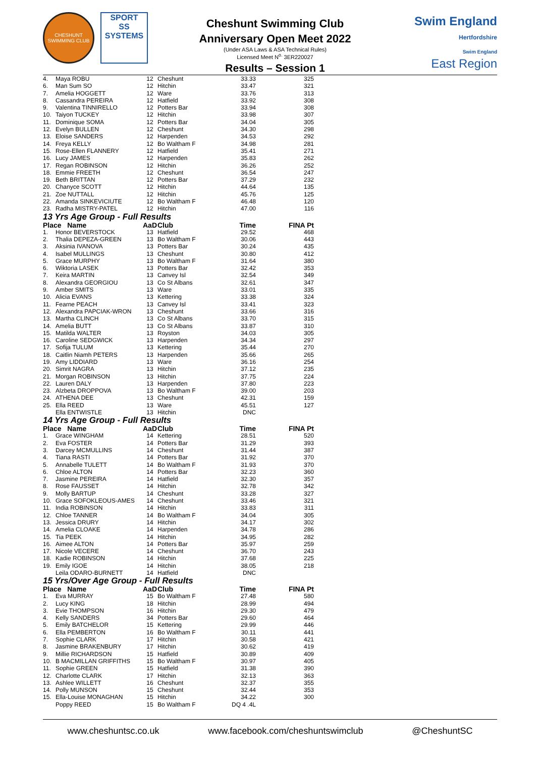CHESHUNT SWIMMING CLUB
SPORT
SS
SYSTEMS
Cheshunt Swimming Club
Anniversary Open Meet 2022
(Under ASA Laws & ASA Technical Rules)
Licensed Meet N<sup>o.</sup> 3ER220027
Results – Session 1
Swim England
Hertfordshire
Swim England
East Region
| 4. | Maya ROBU | 12 | Cheshunt | 33.33 | 325 |
| 6. | Man Sum SO | 12 | Hitchin | 33.47 | 321 |
| 7. | Amelia HOGGETT | 12 | Ware | 33.76 | 313 |
| 8. | Cassandra PEREIRA | 12 | Hatfield | 33.92 | 308 |
| 9. | Valentina TINNIRELLO | 12 | Potters Bar | 33.94 | 308 |
| 10. | Taiyon TUCKEY | 12 | Hitchin | 33.98 | 307 |
| 11. | Dominique SOMA | 12 | Potters Bar | 34.04 | 305 |
| 12. | Evelyn BULLEN | 12 | Cheshunt | 34.30 | 298 |
| 13. | Eloise SANDERS | 12 | Harpenden | 34.53 | 292 |
| 14. | Freya KELLY | 12 | Bo Waltham F | 34.98 | 281 |
| 15. | Rose-Ellen FLANNERY | 12 | Hatfield | 35.41 | 271 |
| 16. | Lucy JAMES | 12 | Harpenden | 35.83 | 262 |
| 17. | Regan ROBINSON | 12 | Hitchin | 36.26 | 252 |
| 18. | Emmie FREETH | 12 | Cheshunt | 36.54 | 247 |
| 19. | Beth BRITTAN | 12 | Potters Bar | 37.29 | 232 |
| 20. | Chanyce SCOTT | 12 | Hitchin | 44.64 | 135 |
| 21. | Zoe NUTTALL | 12 | Hitchin | 45.76 | 125 |
| 22. | Amanda SINKEVICIUTE | 12 | Bo Waltham F | 46.48 | 120 |
| 23. | Radha MISTRY-PATEL | 12 | Hitchin | 47.00 | 116 |
| 13 Yrs Age Group - Full Results | | | | | |
| Place Name | | AaD | Club | Time | FINA Pt |
| 1. | Honor BEVERSTOCK | 13 | Hatfield | 29.52 | 468 |
| 2. | Thalia DEPEZA-GREEN | 13 | Bo Waltham F | 30.06 | 443 |
| 3. | Aksinia IVANOVA | 13 | Potters Bar | 30.24 | 435 |
| 4. | Isabel MULLINGS | 13 | Cheshunt | 30.80 | 412 |
| 5. | Grace MURPHY | 13 | Bo Waltham F | 31.64 | 380 |
| 6. | Wiktoria LASEK | 13 | Potters Bar | 32.42 | 353 |
| 7. | Keira MARTIN | 13 | Canvey Isl | 32.54 | 349 |
| 8. | Alexandra GEORGIOU | 13 | Co St Albans | 32.61 | 347 |
| 9. | Amber SMITS | 13 | Ware | 33.01 | 335 |
| 10. | Alicia EVANS | 13 | Kettering | 33.38 | 324 |
| 11. | Fearne PEACH | 13 | Canvey Isl | 33.41 | 323 |
| 12. | Alexandra PAPCIAK-WRON | 13 | Cheshunt | 33.66 | 316 |
| 13. | Martha CLINCH | 13 | Co St Albans | 33.70 | 315 |
| 14. | Amelia BUTT | 13 | Co St Albans | 33.87 | 310 |
| 15. | Matilda WALTER | 13 | Royston | 34.03 | 305 |
| 16. | Caroline SEDGWICK | 13 | Harpenden | 34.34 | 297 |
| 17. | Sofija TULUM | 13 | Kettering | 35.44 | 270 |
| 18. | Caitlin Niamh PETERS | 13 | Harpenden | 35.66 | 265 |
| 19. | Amy LIDDIARD | 13 | Ware | 36.16 | 254 |
| 20. | Simrit NAGRA | 13 | Hitchin | 37.12 | 235 |
| 21. | Morgan ROBINSON | 13 | Hitchin | 37.75 | 224 |
| 22. | Lauren DALY | 13 | Harpenden | 37.80 | 223 |
| 23. | Alzbeta DROPPOVA | 13 | Bo Waltham F | 39.00 | 203 |
| 24. | ATHENA DEE | 13 | Cheshunt | 42.31 | 159 |
| 25. | Ella REED | 13 | Ware | 45.51 | 127 |
| | Ella ENTWISTLE | 13 | Hitchin | DNC | |
| 14 Yrs Age Group - Full Results | | | | | |
| Place Name | | AaD | Club | Time | FINA Pt |
| 1. | Grace WINGHAM | 14 | Kettering | 28.51 | 520 |
| 2. | Eva FOSTER | 14 | Potters Bar | 31.29 | 393 |
| 3. | Darcey MCMULLINS | 14 | Cheshunt | 31.44 | 387 |
| 4. | Tiana RASTI | 14 | Potters Bar | 31.92 | 370 |
| 5. | Annabelle TULETT | 14 | Bo Waltham F | 31.93 | 370 |
| 6. | Chloe ALTON | 14 | Potters Bar | 32.23 | 360 |
| 7. | Jasmine PEREIRA | 14 | Hatfield | 32.30 | 357 |
| 8. | Rose FAUSSET | 14 | Hitchin | 32.78 | 342 |
| 9. | Molly BARTUP | 14 | Cheshunt | 33.28 | 327 |
| 10. | Grace SOFOKLEOUS-AMES | 14 | Cheshunt | 33.46 | 321 |
| 11. | India ROBINSON | 14 | Hitchin | 33.83 | 311 |
| 12. | Chloe TANNER | 14 | Bo Waltham F | 34.04 | 305 |
| 13. | Jessica DRURY | 14 | Hitchin | 34.17 | 302 |
| 14. | Amelia CLOAKE | 14 | Harpenden | 34.78 | 286 |
| 15. | Tia PEEK | 14 | Hitchin | 34.95 | 282 |
| 16. | Aimee ALTON | 14 | Potters Bar | 35.97 | 259 |
| 17. | Nicole VECERE | 14 | Cheshunt | 36.70 | 243 |
| 18. | Kadie ROBINSON | 14 | Hitchin | 37.68 | 225 |
| 19. | Emily IGOE | 14 | Hitchin | 38.05 | 218 |
| | Leila ODARO-BURNETT | 14 | Hatfield | DNC | |
| 15 Yrs/Over Age Group - Full Results | | | | | |
| Place Name | | AaD | Club | Time | FINA Pt |
| 1. | Eva MURRAY | 15 | Bo Waltham F | 27.48 | 580 |
| 2. | Lucy KING | 18 | Hitchin | 28.99 | 494 |
| 3. | Evie THOMPSON | 16 | Hitchin | 29.30 | 479 |
| 4. | Kelly SANDERS | 34 | Potters Bar | 29.60 | 464 |
| 5. | Emily BATCHELOR | 15 | Kettering | 29.99 | 446 |
| 6. | Ella PEMBERTON | 16 | Bo Waltham F | 30.11 | 441 |
| 7. | Sophie CLARK | 17 | Hitchin | 30.58 | 421 |
| 8. | Jasmine BRAKENBURY | 17 | Hitchin | 30.62 | 419 |
| 9. | Millie RICHARDSON | 15 | Hatfield | 30.89 | 409 |
| 10. | B MACMILLAN GRIFFITHS | 15 | Bo Waltham F | 30.97 | 405 |
| 11. | Sophie GREEN | 15 | Hatfield | 31.38 | 390 |
| 12. | Charlotte CLARK | 17 | Hitchin | 32.13 | 363 |
| 13. | Ashlee WILLETT | 16 | Cheshunt | 32.37 | 355 |
| 14. | Polly MUNSON | 15 | Cheshunt | 32.44 | 353 |
| 15. | Ella-Louise MONAGHAN | 15 | Hitchin | 34.22 | 300 |
| | Poppy REED | 15 | Bo Waltham F | DQ 4 .4L | |
www.cheshuntsc.co.uk www.facebook.com/cheshuntswimclub @CheshuntSC